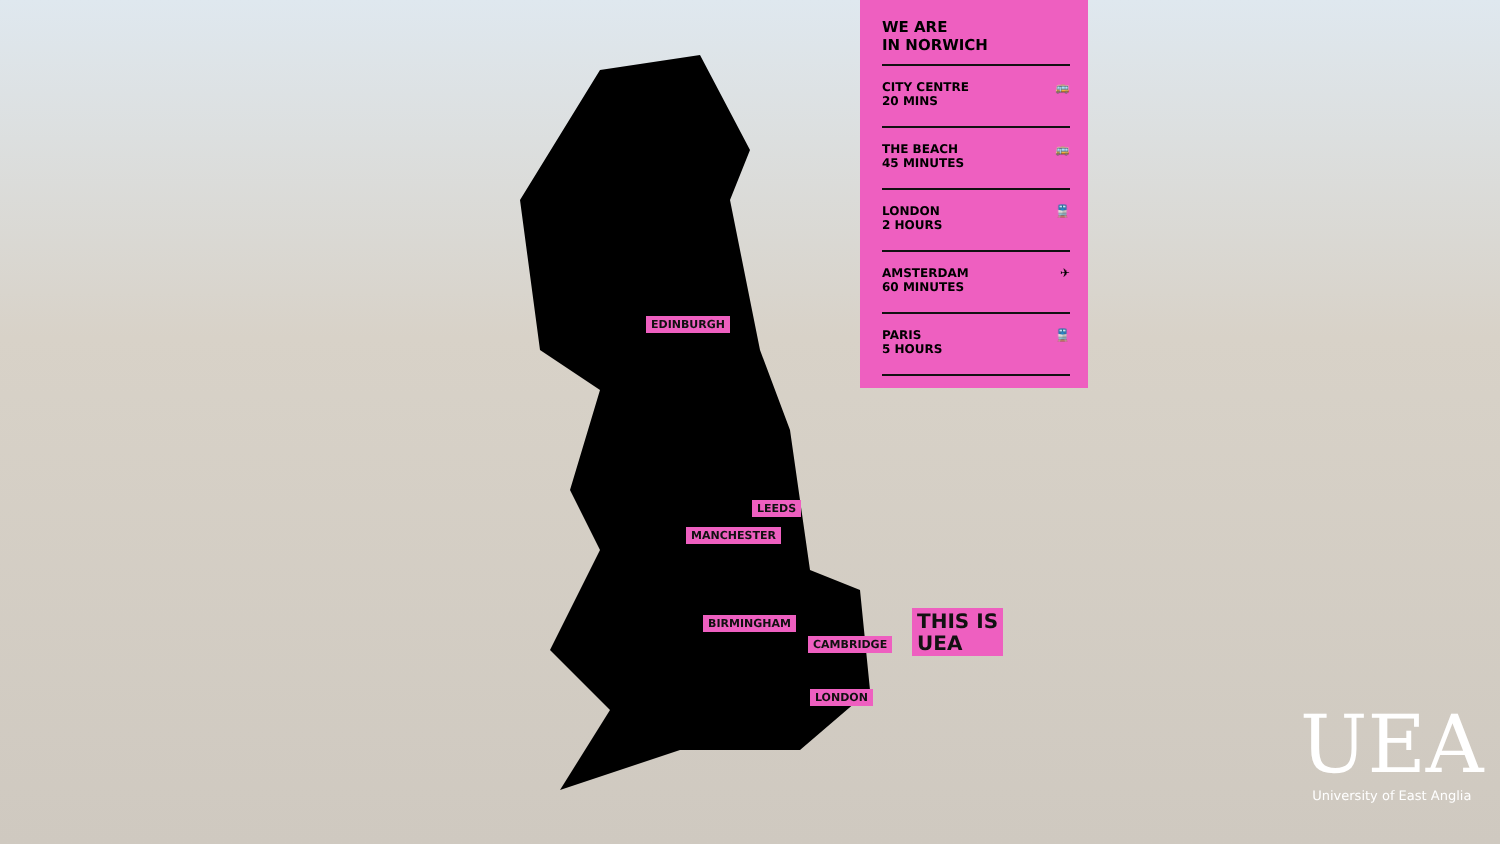WE ARE
IN NORWICH
CITY CENTRE
20 MINS 🚌
THE BEACH
45 MINUTES 🚌
LONDON
2 HOURS 🚆
AMSTERDAM
60 MINUTES ✈
PARIS
5 HOURS 🚆
EDINBURGH
LEEDS
MANCHESTER
BIRMINGHAM
CAMBRIDGE
LONDON
THIS IS
UEA
UEA
University of East Anglia